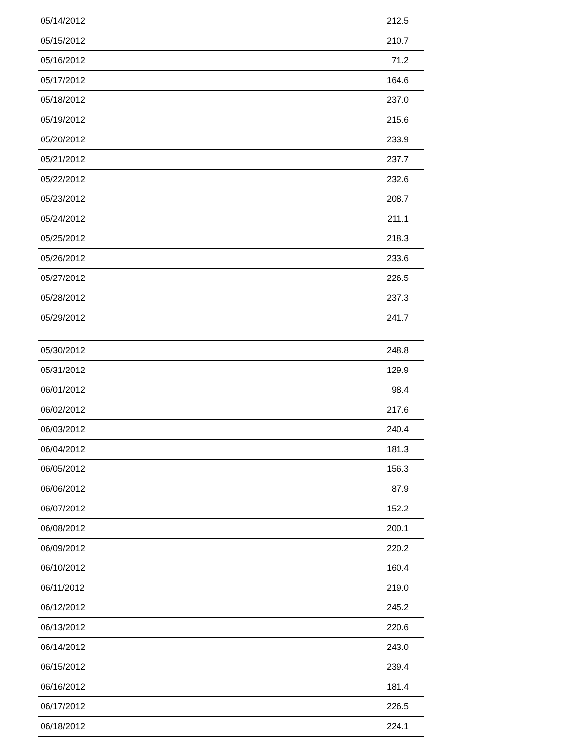| 05/14/2012 | 212.5 |
| 05/15/2012 | 210.7 |
| 05/16/2012 | 71.2 |
| 05/17/2012 | 164.6 |
| 05/18/2012 | 237.0 |
| 05/19/2012 | 215.6 |
| 05/20/2012 | 233.9 |
| 05/21/2012 | 237.7 |
| 05/22/2012 | 232.6 |
| 05/23/2012 | 208.7 |
| 05/24/2012 | 211.1 |
| 05/25/2012 | 218.3 |
| 05/26/2012 | 233.6 |
| 05/27/2012 | 226.5 |
| 05/28/2012 | 237.3 |
| 05/29/2012 | 241.7 |
| 05/30/2012 | 248.8 |
| 05/31/2012 | 129.9 |
| 06/01/2012 | 98.4 |
| 06/02/2012 | 217.6 |
| 06/03/2012 | 240.4 |
| 06/04/2012 | 181.3 |
| 06/05/2012 | 156.3 |
| 06/06/2012 | 87.9 |
| 06/07/2012 | 152.2 |
| 06/08/2012 | 200.1 |
| 06/09/2012 | 220.2 |
| 06/10/2012 | 160.4 |
| 06/11/2012 | 219.0 |
| 06/12/2012 | 245.2 |
| 06/13/2012 | 220.6 |
| 06/14/2012 | 243.0 |
| 06/15/2012 | 239.4 |
| 06/16/2012 | 181.4 |
| 06/17/2012 | 226.5 |
| 06/18/2012 | 224.1 |